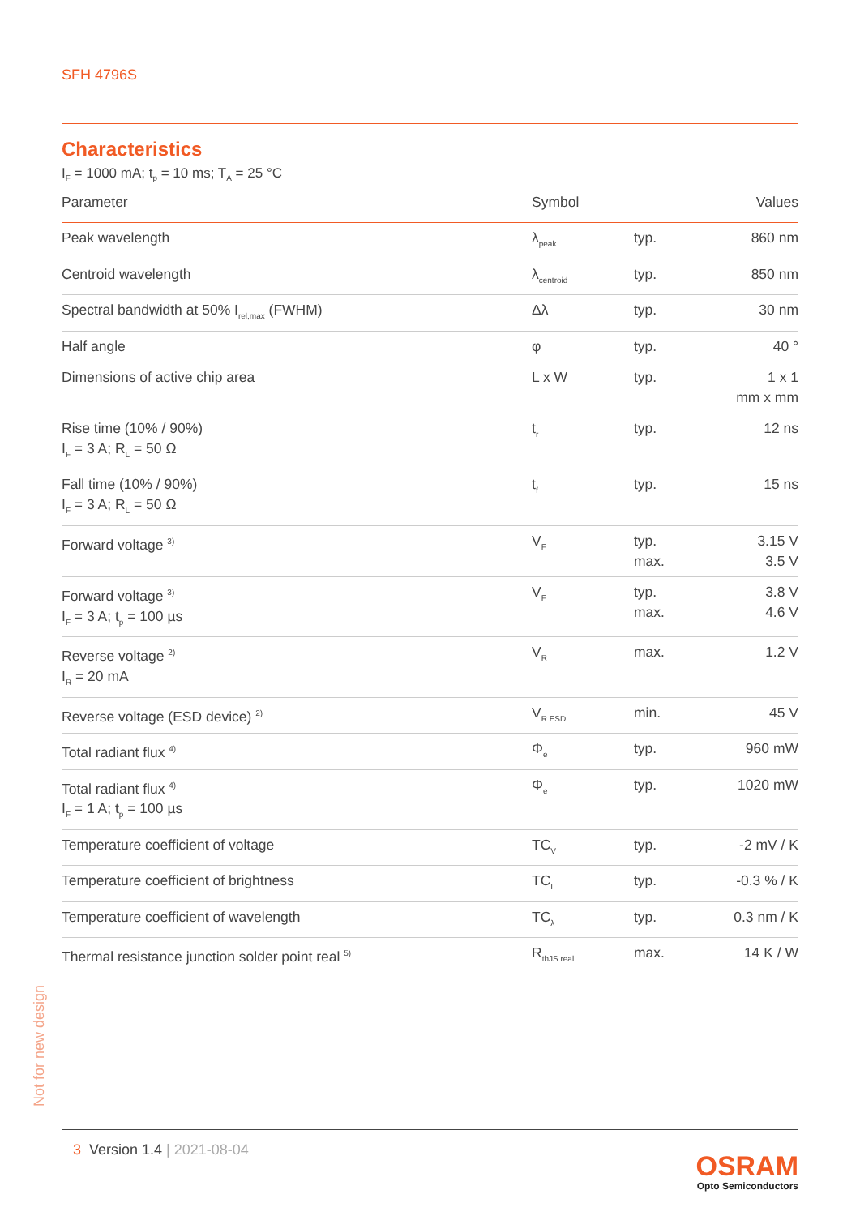SFH 4796S
Characteristics
I<sub>F</sub> = 1000 mA; t<sub>p</sub> = 10 ms; T<sub>A</sub> = 25 °C
| Parameter | Symbol | | Values |
| --- | --- | --- | --- |
| Peak wavelength | λ<sub>peak</sub> | typ. | 860 nm |
| Centroid wavelength | λ<sub>centroid</sub> | typ. | 850 nm |
| Spectral bandwidth at 50% I<sub>rel,max</sub> (FWHM) | Δλ | typ. | 30 nm |
| Half angle | φ | typ. | 40 ° |
| Dimensions of active chip area | L x W | typ. | 1 x 1 mm x mm |
| Rise time (10% / 90%) I<sub>F</sub> = 3 A; R<sub>L</sub> = 50 Ω | t<sub>r</sub> | typ. | 12 ns |
| Fall time (10% / 90%) I<sub>F</sub> = 3 A; R<sub>L</sub> = 50 Ω | t<sub>f</sub> | typ. | 15 ns |
| Forward voltage <sup>3)</sup> | V<sub>F</sub> | typ. max. | 3.15 V 3.5 V |
| Forward voltage <sup>3)</sup> I<sub>F</sub> = 3 A; t<sub>p</sub> = 100 µs | V<sub>F</sub> | typ. max. | 3.8 V 4.6 V |
| Reverse voltage <sup>2)</sup> I<sub>R</sub> = 20 mA | V<sub>R</sub> | max. | 1.2 V |
| Reverse voltage (ESD device) <sup>2)</sup> | V<sub>R ESD</sub> | min. | 45 V |
| Total radiant flux <sup>4)</sup> | Φ<sub>e</sub> | typ. | 960 mW |
| Total radiant flux <sup>4)</sup> I<sub>F</sub> = 1 A; t<sub>p</sub> = 100 µs | Φ<sub>e</sub> | typ. | 1020 mW |
| Temperature coefficient of voltage | TC<sub>V</sub> | typ. | -2 mV / K |
| Temperature coefficient of brightness | TC<sub>I</sub> | typ. | -0.3 % / K |
| Temperature coefficient of wavelength | TC<sub>λ</sub> | typ. | 0.3 nm / K |
| Thermal resistance junction solder point real <sup>5)</sup> | R<sub>thJS real</sub> | max. | 14 K / W |
Not for new design
3 Version 1.4 | 2021-08-04
OSRAM
Opto Semiconductors